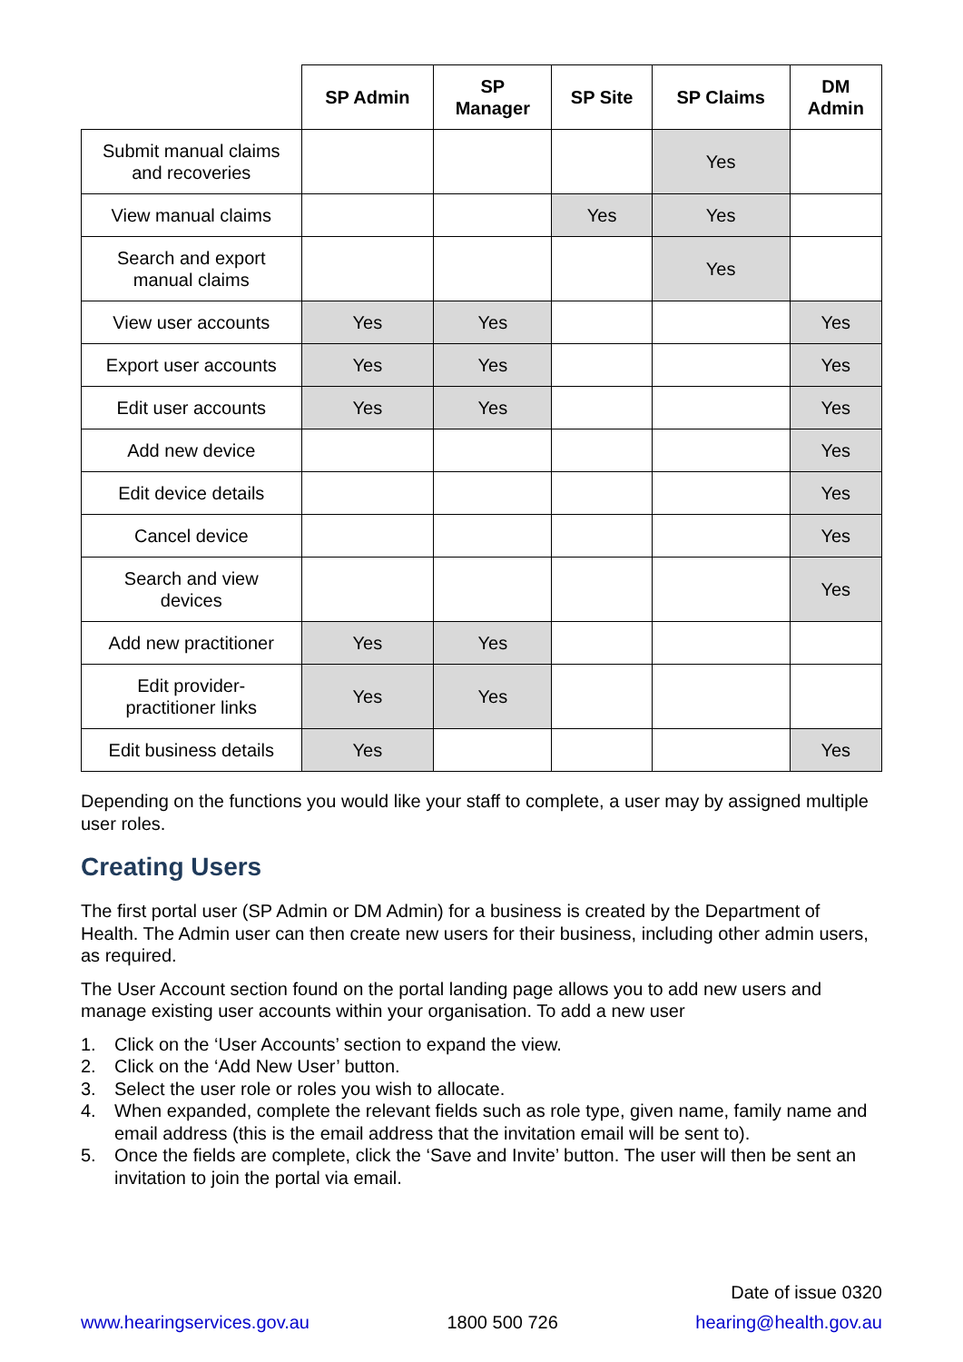| | SP Admin | SP Manager | SP Site | SP Claims | DM Admin |
| --- | --- | --- | --- | --- | --- |
| Submit manual claims and recoveries | | | | Yes | |
| View manual claims | | | Yes | Yes | |
| Search and export manual claims | | | | Yes | |
| View user accounts | Yes | Yes | | | Yes |
| Export user accounts | Yes | Yes | | | Yes |
| Edit user accounts | Yes | Yes | | | Yes |
| Add new device | | | | | Yes |
| Edit device details | | | | | Yes |
| Cancel device | | | | | Yes |
| Search and view devices | | | | | Yes |
| Add new practitioner | Yes | Yes | | | |
| Edit provider- practitioner links | Yes | Yes | | | |
| Edit business details | Yes | | | | Yes |
Depending on the functions you would like your staff to complete, a user may by assigned multiple user roles.
Creating Users
The first portal user (SP Admin or DM Admin) for a business is created by the Department of Health. The Admin user can then create new users for their business, including other admin users, as required.
The User Account section found on the portal landing page allows you to add new users and manage existing user accounts within your organisation. To add a new user
1. Click on the ‘User Accounts’ section to expand the view.
2. Click on the ‘Add New User’ button.
3. Select the user role or roles you wish to allocate.
4. When expanded, complete the relevant fields such as role type, given name, family name and email address (this is the email address that the invitation email will be sent to).
5. Once the fields are complete, click the ‘Save and Invite’ button. The user will then be sent an invitation to join the portal via email.
Date of issue 0320
www.hearingservices.gov.au 1800 500 726 hearing@health.gov.au